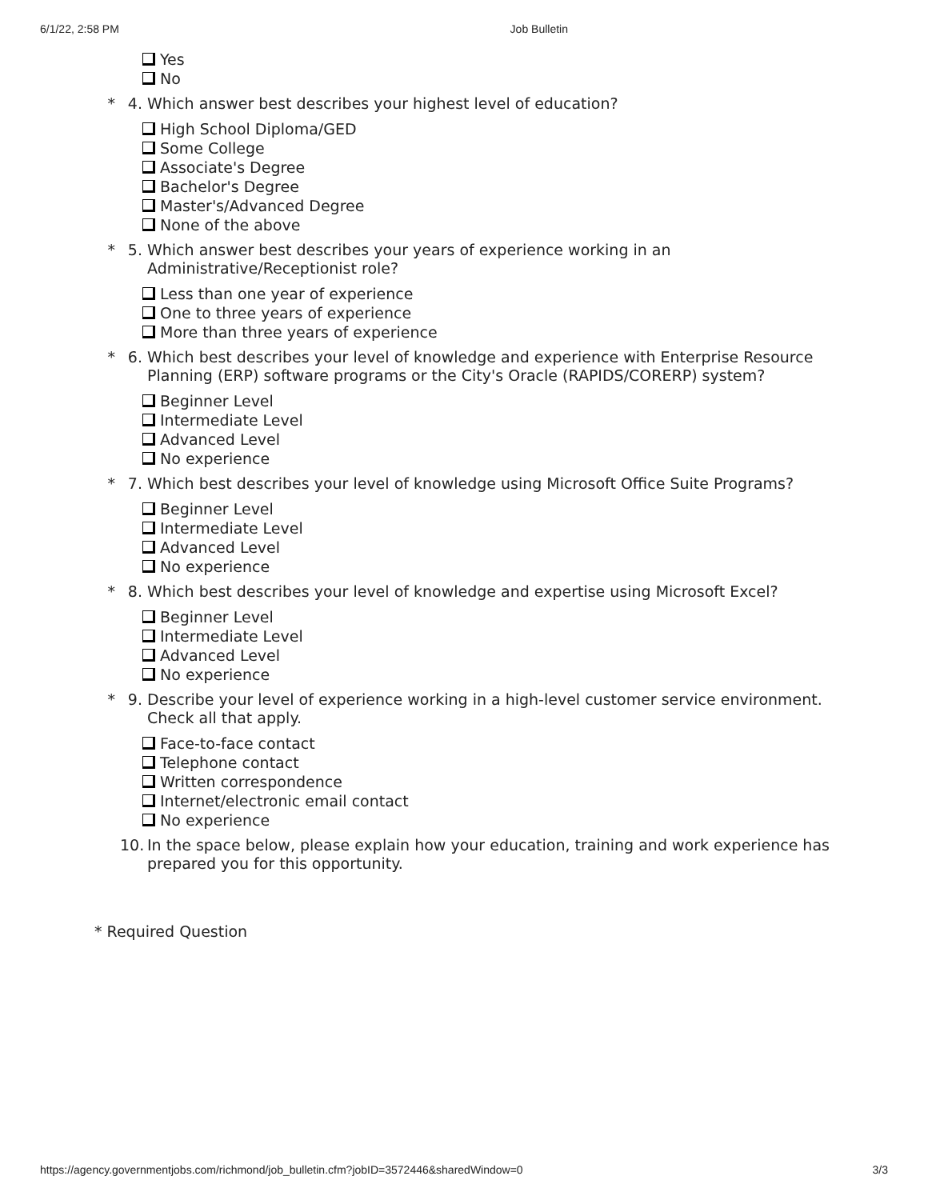6/1/22, 2:58 PM Job Bulletin
Yes
No
* 4. Which answer best describes your highest level of education?
High School Diploma/GED
Some College
Associate's Degree
Bachelor's Degree
Master's/Advanced Degree
None of the above
* 5. Which answer best describes your years of experience working in an Administrative/Receptionist role?
Less than one year of experience
One to three years of experience
More than three years of experience
* 6. Which best describes your level of knowledge and experience with Enterprise Resource Planning (ERP) software programs or the City's Oracle (RAPIDS/CORERP) system?
Beginner Level
Intermediate Level
Advanced Level
No experience
* 7. Which best describes your level of knowledge using Microsoft Office Suite Programs?
Beginner Level
Intermediate Level
Advanced Level
No experience
* 8. Which best describes your level of knowledge and expertise using Microsoft Excel?
Beginner Level
Intermediate Level
Advanced Level
No experience
* 9. Describe your level of experience working in a high-level customer service environment. Check all that apply.
Face-to-face contact
Telephone contact
Written correspondence
Internet/electronic email contact
No experience
10.
In the space below, please explain how your education, training and work experience has prepared you for this opportunity.
* Required Question
https://agency.governmentjobs.com/richmond/job_bulletin.cfm?jobID=3572446&sharedWindow=0 3/3